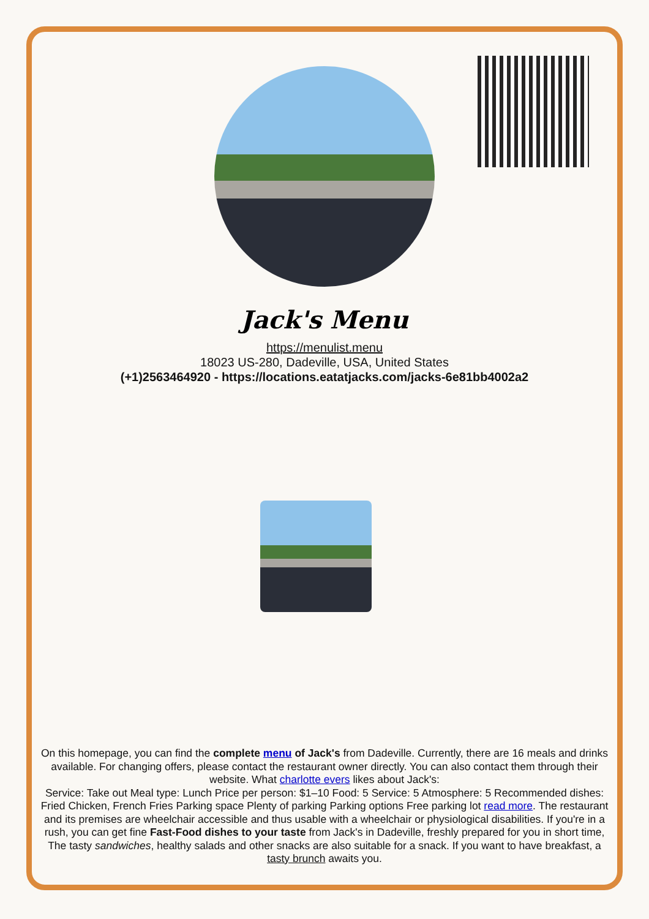Jack's Menu
https://menulist.menu
18023 US-280, Dadeville, USA, United States
(+1)2563464920 - https://locations.eatatjacks.com/jacks-6e81bb4002a2
On this homepage, you can find the complete menu of Jack's from Dadeville. Currently, there are 16 meals and drinks available. For changing offers, please contact the restaurant owner directly. You can also contact them through their website. What charlotte evers likes about Jack's:
Service: Take out Meal type: Lunch Price per person: $1–10 Food: 5 Service: 5 Atmosphere: 5 Recommended dishes: Fried Chicken, French Fries Parking space Plenty of parking Parking options Free parking lot read more. The restaurant and its premises are wheelchair accessible and thus usable with a wheelchair or physiological disabilities. If you're in a rush, you can get fine Fast-Food dishes to your taste from Jack's in Dadeville, freshly prepared for you in short time, The tasty sandwiches, healthy salads and other snacks are also suitable for a snack. If you want to have breakfast, a tasty brunch awaits you.